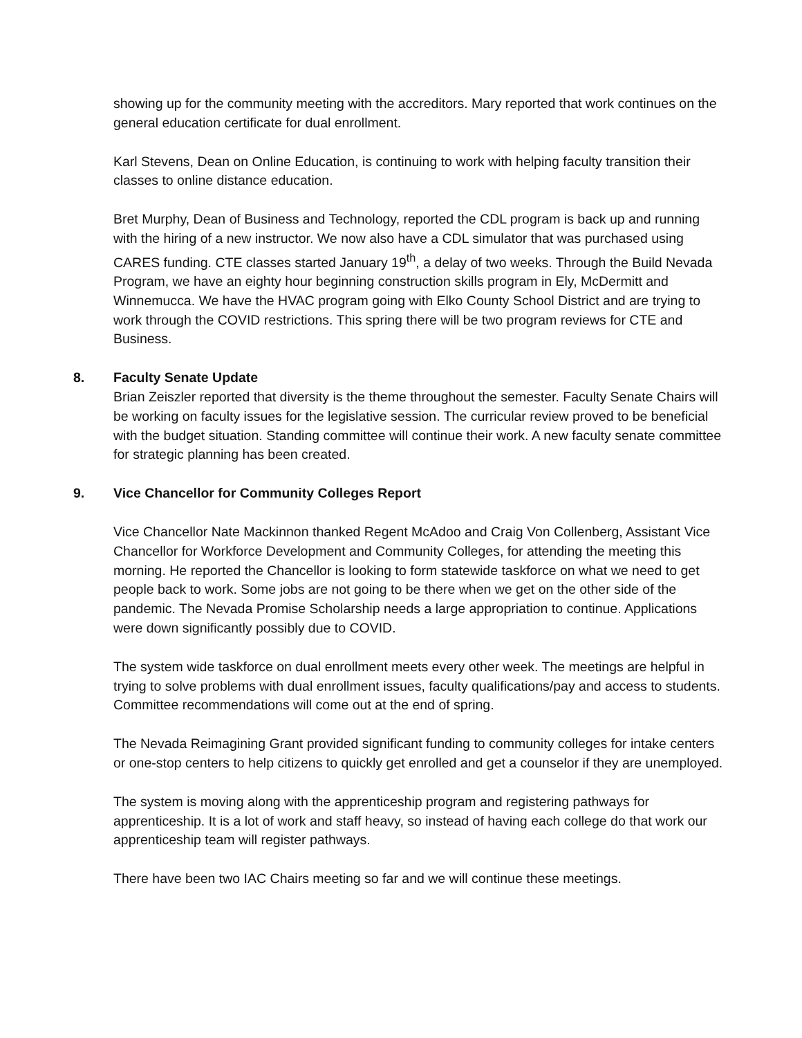showing up for the community meeting with the accreditors. Mary reported that work continues on the general education certificate for dual enrollment.
Karl Stevens, Dean on Online Education, is continuing to work with helping faculty transition their classes to online distance education.
Bret Murphy, Dean of Business and Technology, reported the CDL program is back up and running with the hiring of a new instructor. We now also have a CDL simulator that was purchased using CARES funding. CTE classes started January 19<sup>th</sup>, a delay of two weeks. Through the Build Nevada Program, we have an eighty hour beginning construction skills program in Ely, McDermitt and Winnemucca. We have the HVAC program going with Elko County School District and are trying to work through the COVID restrictions. This spring there will be two program reviews for CTE and Business.
8. Faculty Senate Update
Brian Zeiszler reported that diversity is the theme throughout the semester. Faculty Senate Chairs will be working on faculty issues for the legislative session. The curricular review proved to be beneficial with the budget situation. Standing committee will continue their work. A new faculty senate committee for strategic planning has been created.
9. Vice Chancellor for Community Colleges Report
Vice Chancellor Nate Mackinnon thanked Regent McAdoo and Craig Von Collenberg, Assistant Vice Chancellor for Workforce Development and Community Colleges, for attending the meeting this morning. He reported the Chancellor is looking to form statewide taskforce on what we need to get people back to work. Some jobs are not going to be there when we get on the other side of the pandemic. The Nevada Promise Scholarship needs a large appropriation to continue. Applications were down significantly possibly due to COVID.
The system wide taskforce on dual enrollment meets every other week. The meetings are helpful in trying to solve problems with dual enrollment issues, faculty qualifications/pay and access to students. Committee recommendations will come out at the end of spring.
The Nevada Reimagining Grant provided significant funding to community colleges for intake centers or one-stop centers to help citizens to quickly get enrolled and get a counselor if they are unemployed.
The system is moving along with the apprenticeship program and registering pathways for apprenticeship. It is a lot of work and staff heavy, so instead of having each college do that work our apprenticeship team will register pathways.
There have been two IAC Chairs meeting so far and we will continue these meetings.